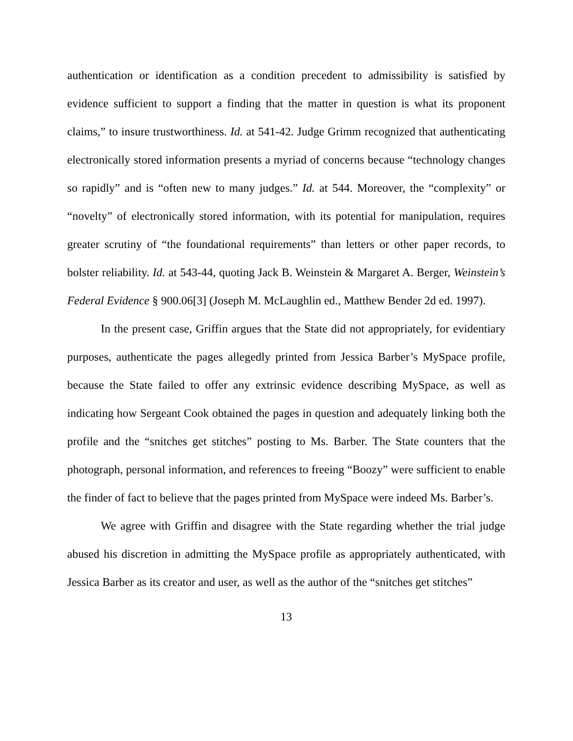authentication or identification as a condition precedent to admissibility is satisfied by evidence sufficient to support a finding that the matter in question is what its proponent claims,” to insure trustworthiness. Id. at 541-42. Judge Grimm recognized that authenticating electronically stored information presents a myriad of concerns because “technology changes so rapidly” and is “often new to many judges.” Id. at 544. Moreover, the “complexity” or “novelty” of electronically stored information, with its potential for manipulation, requires greater scrutiny of “the foundational requirements” than letters or other paper records, to bolster reliability. Id. at 543-44, quoting Jack B. Weinstein & Margaret A. Berger, Weinstein’s Federal Evidence § 900.06[3] (Joseph M. McLaughlin ed., Matthew Bender 2d ed. 1997).
In the present case, Griffin argues that the State did not appropriately, for evidentiary purposes, authenticate the pages allegedly printed from Jessica Barber’s MySpace profile, because the State failed to offer any extrinsic evidence describing MySpace, as well as indicating how Sergeant Cook obtained the pages in question and adequately linking both the profile and the “snitches get stitches” posting to Ms. Barber. The State counters that the photograph, personal information, and references to freeing “Boozy” were sufficient to enable the finder of fact to believe that the pages printed from MySpace were indeed Ms. Barber’s.
We agree with Griffin and disagree with the State regarding whether the trial judge abused his discretion in admitting the MySpace profile as appropriately authenticated, with Jessica Barber as its creator and user, as well as the author of the “snitches get stitches”
13